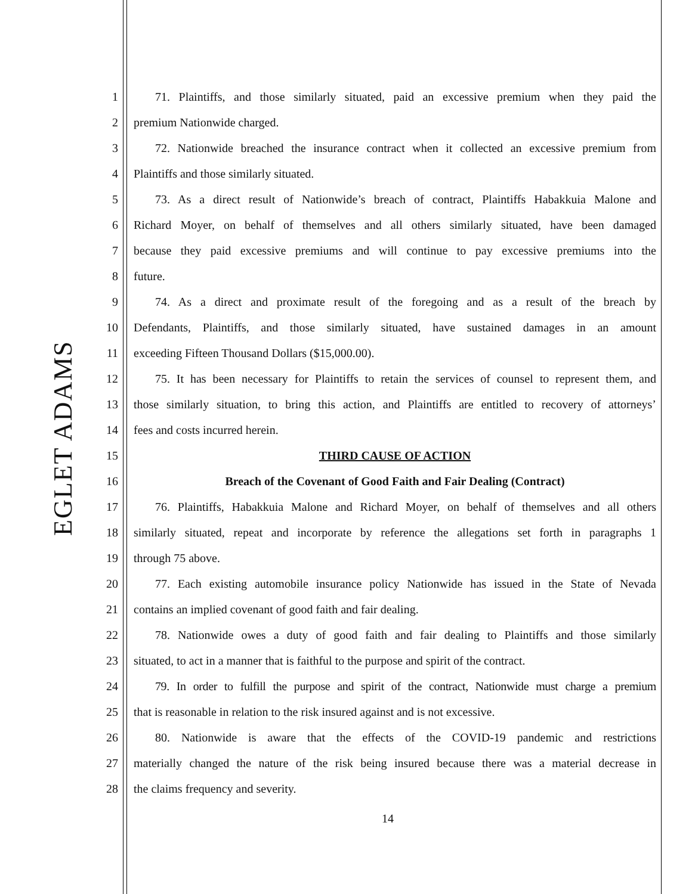EGLET ADAMS
1 71. Plaintiffs, and those similarly situated, paid an excessive premium when they paid the
2 premium Nationwide charged.
3 72. Nationwide breached the insurance contract when it collected an excessive premium from
4 Plaintiffs and those similarly situated.
5 73. As a direct result of Nationwide’s breach of contract, Plaintiffs Habakkuia Malone and
6 Richard Moyer, on behalf of themselves and all others similarly situated, have been damaged
7 because they paid excessive premiums and will continue to pay excessive premiums into the
8 future.
9 74. As a direct and proximate result of the foregoing and as a result of the breach by
10 Defendants, Plaintiffs, and those similarly situated, have sustained damages in an amount
11 exceeding Fifteen Thousand Dollars ($15,000.00).
12 75. It has been necessary for Plaintiffs to retain the services of counsel to represent them, and
13 those similarly situation, to bring this action, and Plaintiffs are entitled to recovery of attorneys’
14 fees and costs incurred herein.
15 THIRD CAUSE OF ACTION
16 Breach of the Covenant of Good Faith and Fair Dealing (Contract)
17 76. Plaintiffs, Habakkuia Malone and Richard Moyer, on behalf of themselves and all others
18 similarly situated, repeat and incorporate by reference the allegations set forth in paragraphs 1
19 through 75 above.
20 77. Each existing automobile insurance policy Nationwide has issued in the State of Nevada
21 contains an implied covenant of good faith and fair dealing.
22 78. Nationwide owes a duty of good faith and fair dealing to Plaintiffs and those similarly
23 situated, to act in a manner that is faithful to the purpose and spirit of the contract.
24 79. In order to fulfill the purpose and spirit of the contract, Nationwide must charge a premium
25 that is reasonable in relation to the risk insured against and is not excessive.
26 80. Nationwide is aware that the effects of the COVID-19 pandemic and restrictions
27 materially changed the nature of the risk being insured because there was a material decrease in
28 the claims frequency and severity.
14